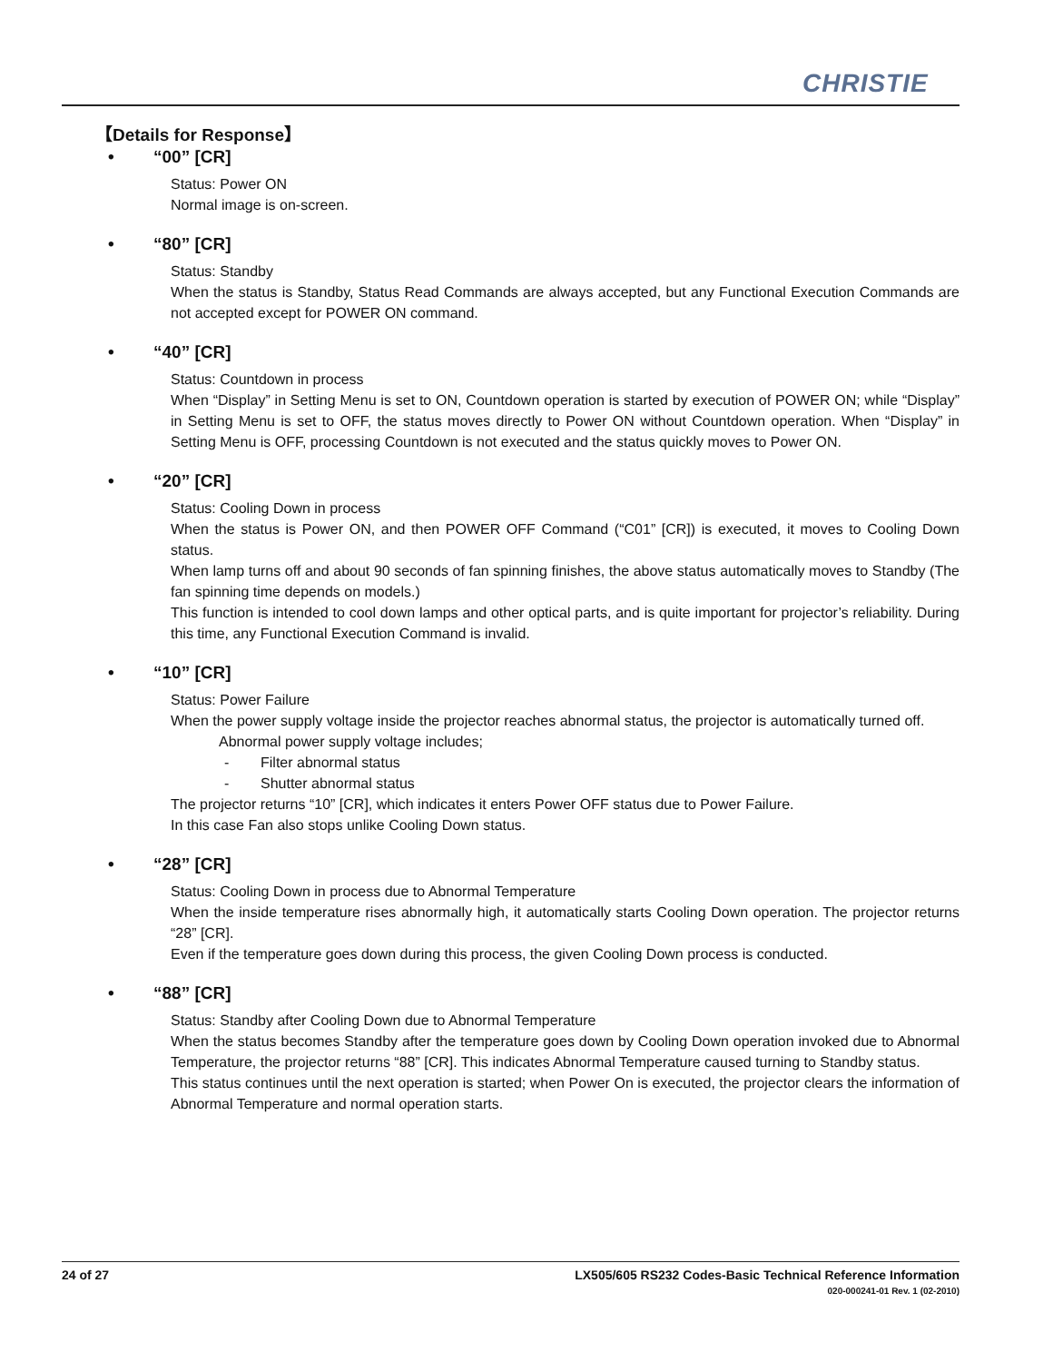CHRISTIE
【Details for Response】
• “00” [CR]
Status: Power ON
Normal image is on-screen.
• “80” [CR]
Status: Standby
When the status is Standby, Status Read Commands are always accepted, but any Functional Execution Commands are not accepted except for POWER ON command.
• “40” [CR]
Status: Countdown in process
When “Display” in Setting Menu is set to ON, Countdown operation is started by execution of POWER ON; while “Display” in Setting Menu is set to OFF, the status moves directly to Power ON without Countdown operation. When “Display” in Setting Menu is OFF, processing Countdown is not executed and the status quickly moves to Power ON.
• “20” [CR]
Status: Cooling Down in process
When the status is Power ON, and then POWER OFF Command (“C01” [CR]) is executed, it moves to Cooling Down status.
When lamp turns off and about 90 seconds of fan spinning finishes, the above status automatically moves to Standby (The fan spinning time depends on models.)
This function is intended to cool down lamps and other optical parts, and is quite important for projector’s reliability. During this time, any Functional Execution Command is invalid.
• “10” [CR]
Status: Power Failure
When the power supply voltage inside the projector reaches abnormal status, the projector is automatically turned off.
Abnormal power supply voltage includes;
- Filter abnormal status
- Shutter abnormal status
The projector returns “10” [CR], which indicates it enters Power OFF status due to Power Failure.
In this case Fan also stops unlike Cooling Down status.
• “28” [CR]
Status: Cooling Down in process due to Abnormal Temperature
When the inside temperature rises abnormally high, it automatically starts Cooling Down operation. The projector returns “28” [CR].
Even if the temperature goes down during this process, the given Cooling Down process is conducted.
• “88” [CR]
Status: Standby after Cooling Down due to Abnormal Temperature
When the status becomes Standby after the temperature goes down by Cooling Down operation invoked due to Abnormal Temperature, the projector returns “88” [CR]. This indicates Abnormal Temperature caused turning to Standby status.
This status continues until the next operation is started; when Power On is executed, the projector clears the information of Abnormal Temperature and normal operation starts.
LX505/605 RS232 Codes-Basic Technical Reference Information
020-000241-01 Rev. 1 (02-2010)
24 of 27